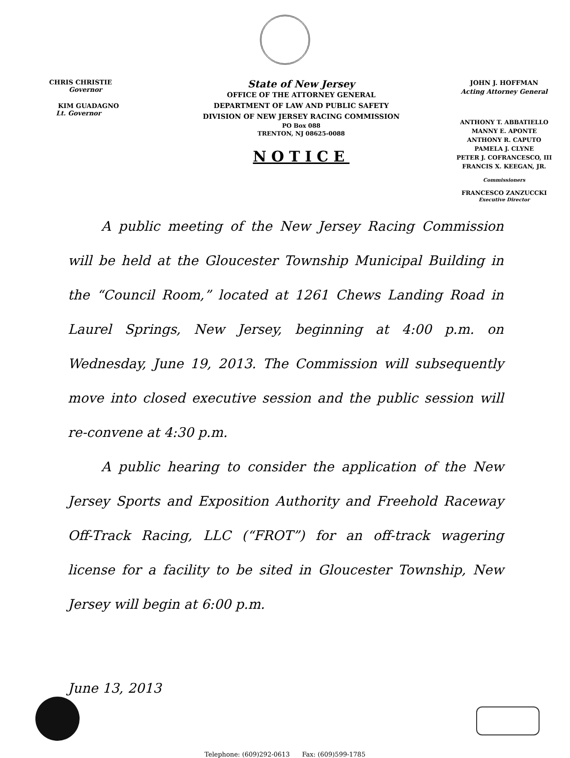CHRIS CHRISTIE
Governor
KIM GUADAGNO
Lt. Governor
State of New Jersey
OFFICE OF THE ATTORNEY GENERAL
DEPARTMENT OF LAW AND PUBLIC SAFETY
DIVISION OF NEW JERSEY RACING COMMISSION
PO Box 088
TRENTON, NJ 08625-0088
NOTICE
JOHN J. HOFFMAN
Acting Attorney General
ANTHONY T. ABBATIELLO
MANNY E. APONTE
ANTHONY R. CAPUTO
PAMELA J. CLYNE
PETER J. COFRANCESCO, III
FRANCIS X. KEEGAN, JR.
Commissioners
FRANCESCO ZANZUCCKI
Executive Director
A public meeting of the New Jersey Racing Commission will be held at the Gloucester Township Municipal Building in the “Council Room,” located at 1261 Chews Landing Road in Laurel Springs, New Jersey, beginning at 4:00 p.m. on Wednesday, June 19, 2013. The Commission will subsequently move into closed executive session and the public session will re-convene at 4:30 p.m.
A public hearing to consider the application of the New Jersey Sports and Exposition Authority and Freehold Raceway Off-Track Racing, LLC (“FROT”) for an off-track wagering license for a facility to be sited in Gloucester Township, New Jersey will begin at 6:00 p.m.
June 13, 2013
Telephone: (609)292-0613 Fax: (609)599-1785